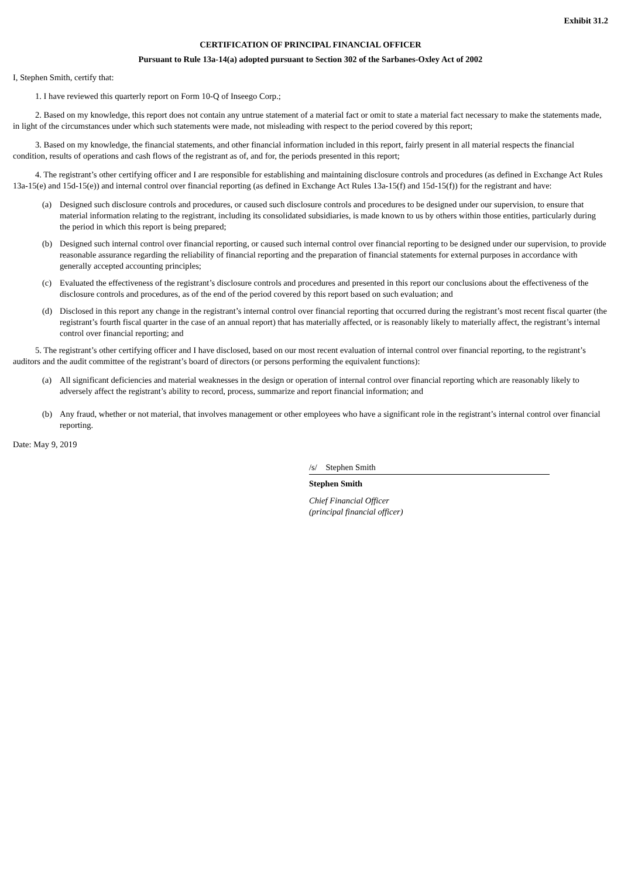Exhibit 31.2
CERTIFICATION OF PRINCIPAL FINANCIAL OFFICER
Pursuant to Rule 13a-14(a) adopted pursuant to Section 302 of the Sarbanes-Oxley Act of 2002
I, Stephen Smith, certify that:
1. I have reviewed this quarterly report on Form 10-Q of Inseego Corp.;
2. Based on my knowledge, this report does not contain any untrue statement of a material fact or omit to state a material fact necessary to make the statements made, in light of the circumstances under which such statements were made, not misleading with respect to the period covered by this report;
3. Based on my knowledge, the financial statements, and other financial information included in this report, fairly present in all material respects the financial condition, results of operations and cash flows of the registrant as of, and for, the periods presented in this report;
4. The registrant’s other certifying officer and I are responsible for establishing and maintaining disclosure controls and procedures (as defined in Exchange Act Rules 13a-15(e) and 15d-15(e)) and internal control over financial reporting (as defined in Exchange Act Rules 13a-15(f) and 15d-15(f)) for the registrant and have:
(a) Designed such disclosure controls and procedures, or caused such disclosure controls and procedures to be designed under our supervision, to ensure that material information relating to the registrant, including its consolidated subsidiaries, is made known to us by others within those entities, particularly during the period in which this report is being prepared;
(b) Designed such internal control over financial reporting, or caused such internal control over financial reporting to be designed under our supervision, to provide reasonable assurance regarding the reliability of financial reporting and the preparation of financial statements for external purposes in accordance with generally accepted accounting principles;
(c) Evaluated the effectiveness of the registrant’s disclosure controls and procedures and presented in this report our conclusions about the effectiveness of the disclosure controls and procedures, as of the end of the period covered by this report based on such evaluation; and
(d) Disclosed in this report any change in the registrant’s internal control over financial reporting that occurred during the registrant’s most recent fiscal quarter (the registrant’s fourth fiscal quarter in the case of an annual report) that has materially affected, or is reasonably likely to materially affect, the registrant’s internal control over financial reporting; and
5. The registrant’s other certifying officer and I have disclosed, based on our most recent evaluation of internal control over financial reporting, to the registrant’s auditors and the audit committee of the registrant’s board of directors (or persons performing the equivalent functions):
(a) All significant deficiencies and material weaknesses in the design or operation of internal control over financial reporting which are reasonably likely to adversely affect the registrant’s ability to record, process, summarize and report financial information; and
(b) Any fraud, whether or not material, that involves management or other employees who have a significant role in the registrant’s internal control over financial reporting.
Date: May 9, 2019
/s/ Stephen Smith
Stephen Smith
Chief Financial Officer
(principal financial officer)